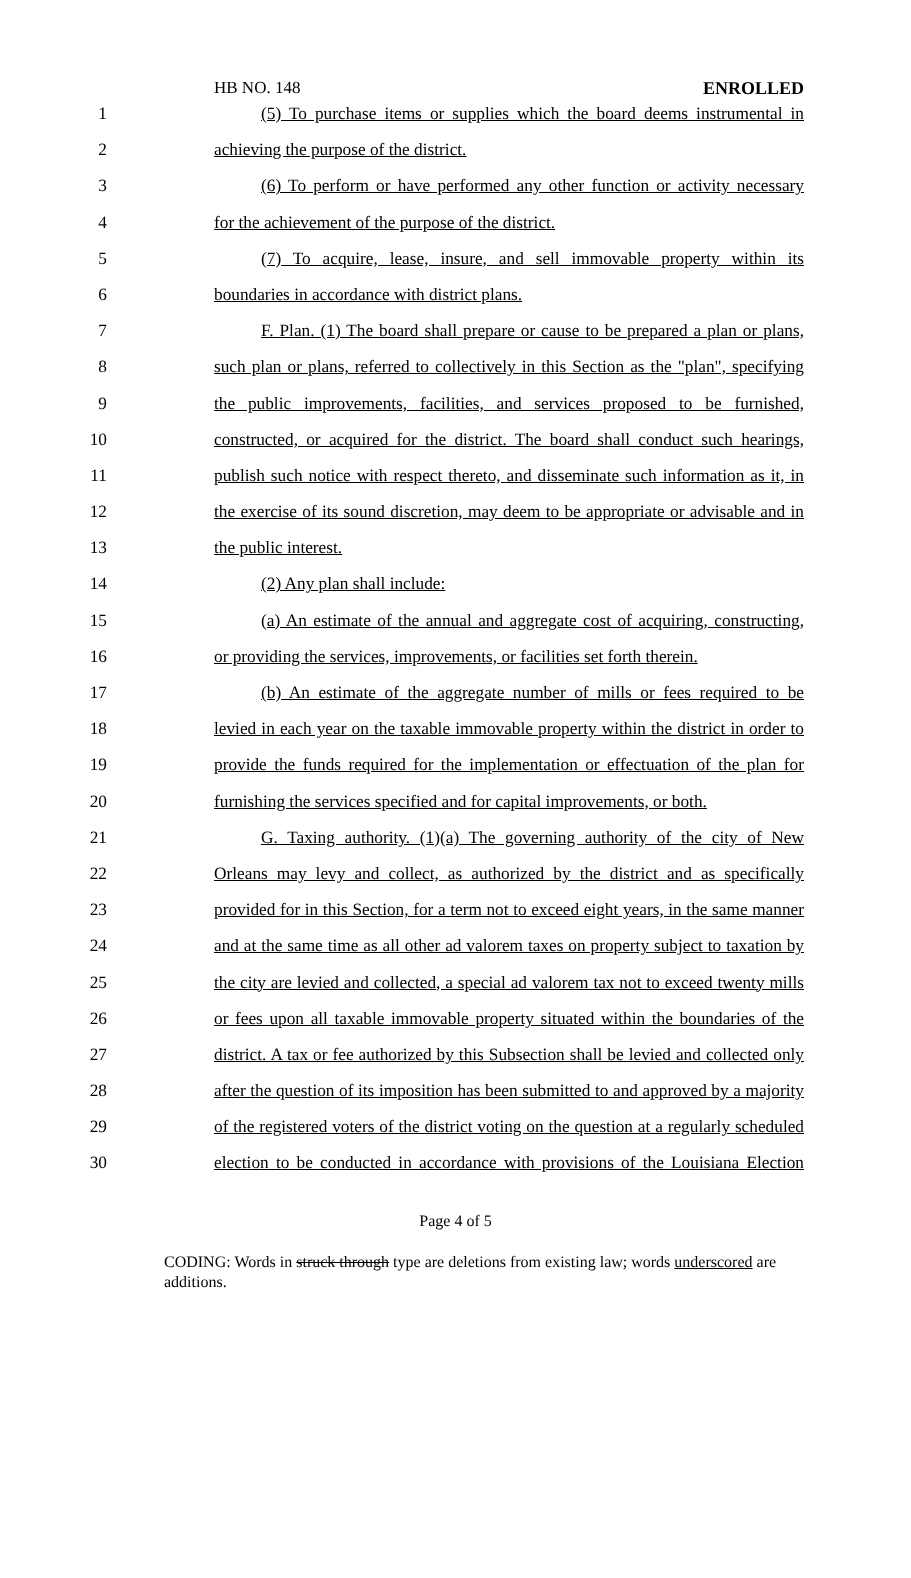HB NO. 148 ENROLLED
1 (5) To purchase items or supplies which the board deems instrumental in
2 achieving the purpose of the district.
3 (6) To perform or have performed any other function or activity necessary
4 for the achievement of the purpose of the district.
5 (7) To acquire, lease, insure, and sell immovable property within its
6 boundaries in accordance with district plans.
7 F. Plan. (1) The board shall prepare or cause to be prepared a plan or plans,
8 such plan or plans, referred to collectively in this Section as the "plan", specifying
9 the public improvements, facilities, and services proposed to be furnished,
10 constructed, or acquired for the district. The board shall conduct such hearings,
11 publish such notice with respect thereto, and disseminate such information as it, in
12 the exercise of its sound discretion, may deem to be appropriate or advisable and in
13 the public interest.
14 (2) Any plan shall include:
15 (a) An estimate of the annual and aggregate cost of acquiring, constructing,
16 or providing the services, improvements, or facilities set forth therein.
17 (b) An estimate of the aggregate number of mills or fees required to be
18 levied in each year on the taxable immovable property within the district in order to
19 provide the funds required for the implementation or effectuation of the plan for
20 furnishing the services specified and for capital improvements, or both.
21 G. Taxing authority. (1)(a) The governing authority of the city of New
22 Orleans may levy and collect, as authorized by the district and as specifically
23 provided for in this Section, for a term not to exceed eight years, in the same manner
24 and at the same time as all other ad valorem taxes on property subject to taxation by
25 the city are levied and collected, a special ad valorem tax not to exceed twenty mills
26 or fees upon all taxable immovable property situated within the boundaries of the
27 district. A tax or fee authorized by this Subsection shall be levied and collected only
28 after the question of its imposition has been submitted to and approved by a majority
29 of the registered voters of the district voting on the question at a regularly scheduled
30 election to be conducted in accordance with provisions of the Louisiana Election
Page 4 of 5
CODING: Words in struck through type are deletions from existing law; words underscored are additions.